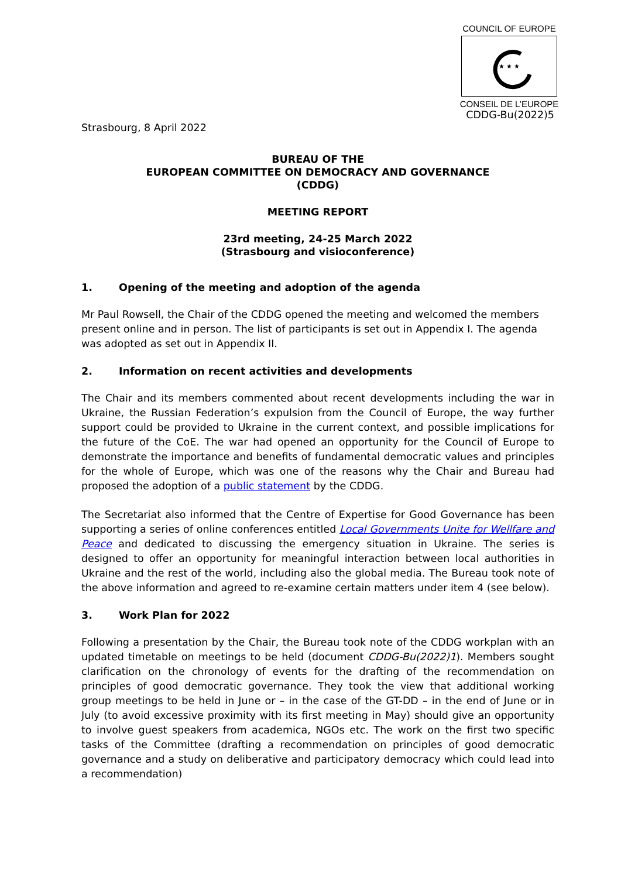COUNCIL OF EUROPE
★ ★ ★
CONSEIL DE L’EUROPE
CDDG-Bu(2022)5
Strasbourg, 8 April 2022
BUREAU OF THE
EUROPEAN COMMITTEE ON DEMOCRACY AND GOVERNANCE
(CDDG)
MEETING REPORT
23rd meeting, 24-25 March 2022
(Strasbourg and visioconference)
1. Opening of the meeting and adoption of the agenda
Mr Paul Rowsell, the Chair of the CDDG opened the meeting and welcomed the members present online and in person. The list of participants is set out in Appendix I. The agenda was adopted as set out in Appendix II.
2. Information on recent activities and developments
The Chair and its members commented about recent developments including the war in Ukraine, the Russian Federation’s expulsion from the Council of Europe, the way further support could be provided to Ukraine in the current context, and possible implications for the future of the CoE. The war had opened an opportunity for the Council of Europe to demonstrate the importance and benefits of fundamental democratic values and principles for the whole of Europe, which was one of the reasons why the Chair and Bureau had proposed the adoption of a public statement by the CDDG.
The Secretariat also informed that the Centre of Expertise for Good Governance has been supporting a series of online conferences entitled Local Governments Unite for Wellfare and Peace and dedicated to discussing the emergency situation in Ukraine. The series is designed to offer an opportunity for meaningful interaction between local authorities in Ukraine and the rest of the world, including also the global media. The Bureau took note of the above information and agreed to re-examine certain matters under item 4 (see below).
3. Work Plan for 2022
Following a presentation by the Chair, the Bureau took note of the CDDG workplan with an updated timetable on meetings to be held (document CDDG-Bu(2022)1). Members sought clarification on the chronology of events for the drafting of the recommendation on principles of good democratic governance. They took the view that additional working group meetings to be held in June or – in the case of the GT-DD – in the end of June or in July (to avoid excessive proximity with its first meeting in May) should give an opportunity to involve guest speakers from academica, NGOs etc. The work on the first two specific tasks of the Committee (drafting a recommendation on principles of good democratic governance and a study on deliberative and participatory democracy which could lead into a recommendation)